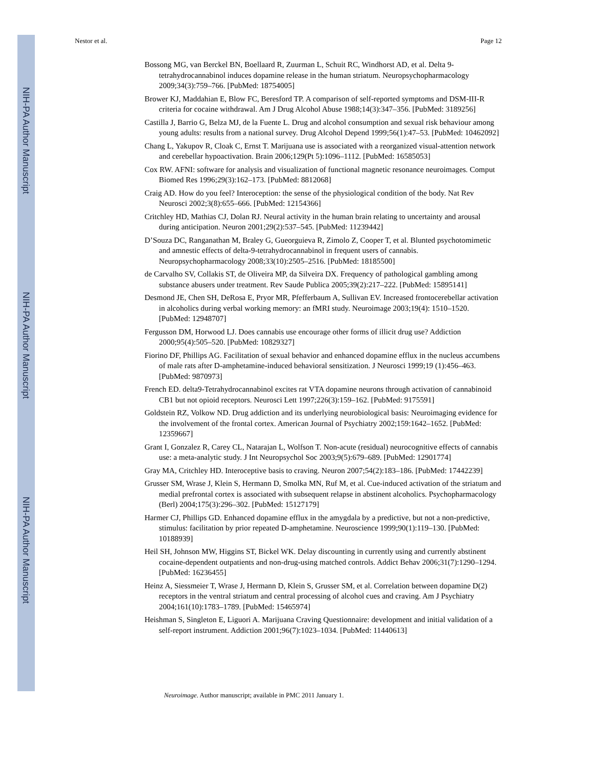NIH-PA Author Manuscript
NIH-PA Author Manuscript
NIH-PA Author Manuscript
Nestor et al. Page 12
Bossong MG, van Berckel BN, Boellaard R, Zuurman L, Schuit RC, Windhorst AD, et al. Delta 9-tetrahydrocannabinol induces dopamine release in the human striatum. Neuropsychopharmacology 2009;34(3):759–766. [PubMed: 18754005]
Brower KJ, Maddahian E, Blow FC, Beresford TP. A comparison of self-reported symptoms and DSM-III-R criteria for cocaine withdrawal. Am J Drug Alcohol Abuse 1988;14(3):347–356. [PubMed: 3189256]
Castilla J, Barrio G, Belza MJ, de la Fuente L. Drug and alcohol consumption and sexual risk behaviour among young adults: results from a national survey. Drug Alcohol Depend 1999;56(1):47–53. [PubMed: 10462092]
Chang L, Yakupov R, Cloak C, Ernst T. Marijuana use is associated with a reorganized visual-attention network and cerebellar hypoactivation. Brain 2006;129(Pt 5):1096–1112. [PubMed: 16585053]
Cox RW. AFNI: software for analysis and visualization of functional magnetic resonance neuroimages. Comput Biomed Res 1996;29(3):162–173. [PubMed: 8812068]
Craig AD. How do you feel? Interoception: the sense of the physiological condition of the body. Nat Rev Neurosci 2002;3(8):655–666. [PubMed: 12154366]
Critchley HD, Mathias CJ, Dolan RJ. Neural activity in the human brain relating to uncertainty and arousal during anticipation. Neuron 2001;29(2):537–545. [PubMed: 11239442]
D’Souza DC, Ranganathan M, Braley G, Gueorguieva R, Zimolo Z, Cooper T, et al. Blunted psychotomimetic and amnestic effects of delta-9-tetrahydrocannabinol in frequent users of cannabis. Neuropsychopharmacology 2008;33(10):2505–2516. [PubMed: 18185500]
de Carvalho SV, Collakis ST, de Oliveira MP, da Silveira DX. Frequency of pathological gambling among substance abusers under treatment. Rev Saude Publica 2005;39(2):217–222. [PubMed: 15895141]
Desmond JE, Chen SH, DeRosa E, Pryor MR, Pfefferbaum A, Sullivan EV. Increased frontocerebellar activation in alcoholics during verbal working memory: an fMRI study. Neuroimage 2003;19(4): 1510–1520. [PubMed: 12948707]
Fergusson DM, Horwood LJ. Does cannabis use encourage other forms of illicit drug use? Addiction 2000;95(4):505–520. [PubMed: 10829327]
Fiorino DF, Phillips AG. Facilitation of sexual behavior and enhanced dopamine efflux in the nucleus accumbens of male rats after D-amphetamine-induced behavioral sensitization. J Neurosci 1999;19 (1):456–463. [PubMed: 9870973]
French ED. delta9-Tetrahydrocannabinol excites rat VTA dopamine neurons through activation of cannabinoid CB1 but not opioid receptors. Neurosci Lett 1997;226(3):159–162. [PubMed: 9175591]
Goldstein RZ, Volkow ND. Drug addiction and its underlying neurobiological basis: Neuroimaging evidence for the involvement of the frontal cortex. American Journal of Psychiatry 2002;159:1642–1652. [PubMed: 12359667]
Grant I, Gonzalez R, Carey CL, Natarajan L, Wolfson T. Non-acute (residual) neurocognitive effects of cannabis use: a meta-analytic study. J Int Neuropsychol Soc 2003;9(5):679–689. [PubMed: 12901774]
Gray MA, Critchley HD. Interoceptive basis to craving. Neuron 2007;54(2):183–186. [PubMed: 17442239]
Grusser SM, Wrase J, Klein S, Hermann D, Smolka MN, Ruf M, et al. Cue-induced activation of the striatum and medial prefrontal cortex is associated with subsequent relapse in abstinent alcoholics. Psychopharmacology (Berl) 2004;175(3):296–302. [PubMed: 15127179]
Harmer CJ, Phillips GD. Enhanced dopamine efflux in the amygdala by a predictive, but not a non-predictive, stimulus: facilitation by prior repeated D-amphetamine. Neuroscience 1999;90(1):119–130. [PubMed: 10188939]
Heil SH, Johnson MW, Higgins ST, Bickel WK. Delay discounting in currently using and currently abstinent cocaine-dependent outpatients and non-drug-using matched controls. Addict Behav 2006;31(7):1290–1294. [PubMed: 16236455]
Heinz A, Siessmeier T, Wrase J, Hermann D, Klein S, Grusser SM, et al. Correlation between dopamine D(2) receptors in the ventral striatum and central processing of alcohol cues and craving. Am J Psychiatry 2004;161(10):1783–1789. [PubMed: 15465974]
Heishman S, Singleton E, Liguori A. Marijuana Craving Questionnaire: development and initial validation of a self-report instrument. Addiction 2001;96(7):1023–1034. [PubMed: 11440613]
Neuroimage. Author manuscript; available in PMC 2011 January 1.